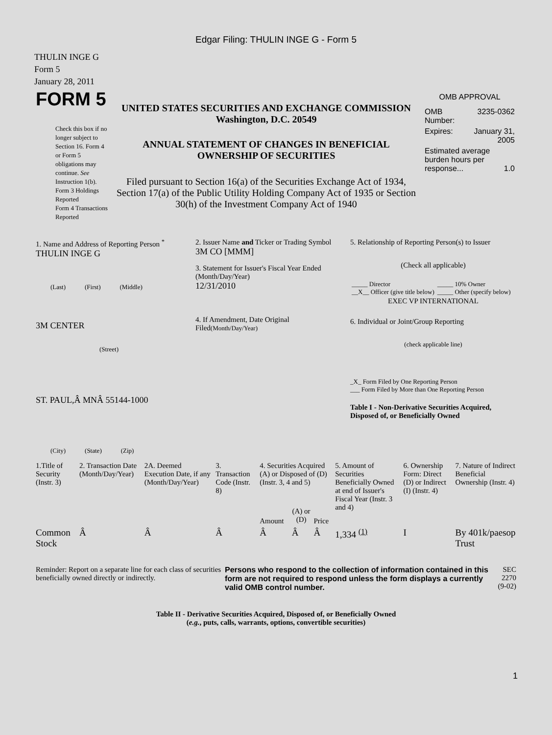Edgar Filing: THULIN INGE G - Form 5
THULIN INGE G
Form 5
January 28, 2011
| FORM 5 Check this box if no longer subject to Section 16. Form 4 or Form 5 obligations may continue. See Instruction 1(b). Form 3 Holdings Reported Form 4 Transactions Reported | UNITED STATES SECURITIES AND EXCHANGE COMMISSION Washington, D.C. 20549 ANNUAL STATEMENT OF CHANGES IN BENEFICIAL OWNERSHIP OF SECURITIES Filed pursuant to Section 16(a) of the Securities Exchange Act of 1934, Section 17(a) of the Public Utility Holding Company Act of 1935 or Section 30(h) of the Investment Company Act of 1940 | OMB APPROVAL / OMB Number: / 3235-0362 / / Expires: / January 31, 2005 / / Estimated average burden hours per response... 1.0 / / |
| 1. Name and Address of Reporting Person <sup>*</sup> THULIN INGE G (Last) (First) (Middle) 3M CENTER (Street) ST. PAUL,Â MNÂ 55144-1000 (City) (State) (Zip) | 2. Issuer Name and Ticker or Trading Symbol 3M CO [MMM] 3. Statement for Issuer's Fiscal Year Ended (Month/Day/Year) 12/31/2010 4. If Amendment, Date Original Filed (Month/Day/Year) | 5. Relationship of Reporting Person(s) to Issuer (Check all applicable) / _____ Director __X__ Officer (give title below) / _____ 10% Owner _____ Other (specify below) / EXEC VP INTERNATIONAL 6. Individual or Joint/Group Reporting (check applicable line) _X_ Form Filed by One Reporting Person ___ Form Filed by More than One Reporting Person Table I - Non-Derivative Securities Acquired, Disposed of, or Beneficially Owned |
| 1.Title of Security (Instr. 3) | 2. Transaction Date (Month/Day/Year) | 2A. Deemed Execution Date, if any (Month/Day/Year) | 3. Transaction Code (Instr. 8) | 4. Securities Acquired (A) or Disposed of (D) (Instr. 3, 4 and 5) | | | 5. Amount of Securities Beneficially Owned at end of Issuer's Fiscal Year (Instr. 3 and 4) | 6. Ownership Form: Direct (D) or Indirect (I) (Instr. 4) | 7. Nature of Indirect Beneficial Ownership (Instr. 4) |
| --- | --- | --- | --- | --- | --- | --- | --- | --- | --- |
| | | | | Amount | (A) or (D) | Price | | | |
| Common Stock | Â | Â | Â | Â | Â | Â | 1,334 <sup>(1)</sup> | I | By 401k/paesop Trust |
| Reminder: Report on a separate line for each class of securities beneficially owned directly or indirectly. | Persons who respond to the collection of information contained in this form are not required to respond unless the form displays a currently valid OMB control number. | SEC 2270 (9-02) |
Table II - Derivative Securities Acquired, Disposed of, or Beneficially Owned
(e.g., puts, calls, warrants, options, convertible securities)
1